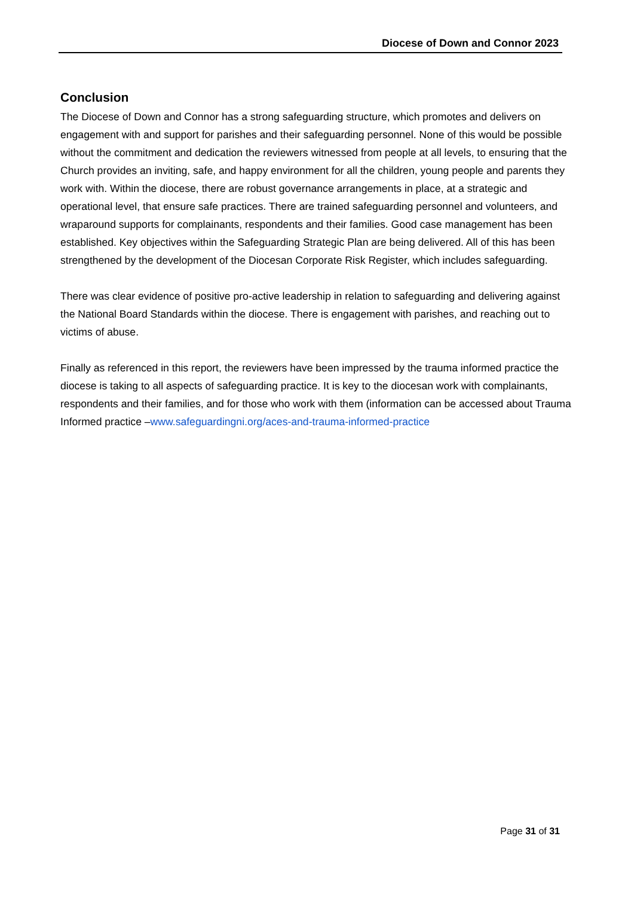Diocese of Down and Connor 2023
Conclusion
The Diocese of Down and Connor has a strong safeguarding structure, which promotes and delivers on engagement with and support for parishes and their safeguarding personnel. None of this would be possible without the commitment and dedication the reviewers witnessed from people at all levels, to ensuring that the Church provides an inviting, safe, and happy environment for all the children, young people and parents they work with. Within the diocese, there are robust governance arrangements in place, at a strategic and operational level, that ensure safe practices. There are trained safeguarding personnel and volunteers, and wraparound supports for complainants, respondents and their families. Good case management has been established. Key objectives within the Safeguarding Strategic Plan are being delivered. All of this has been strengthened by the development of the Diocesan Corporate Risk Register, which includes safeguarding.
There was clear evidence of positive pro-active leadership in relation to safeguarding and delivering against the National Board Standards within the diocese. There is engagement with parishes, and reaching out to victims of abuse.
Finally as referenced in this report, the reviewers have been impressed by the trauma informed practice the diocese is taking to all aspects of safeguarding practice. It is key to the diocesan work with complainants, respondents and their families, and for those who work with them (information can be accessed about Trauma Informed practice –www.safeguardingni.org/aces-and-trauma-informed-practice
Page 31 of 31